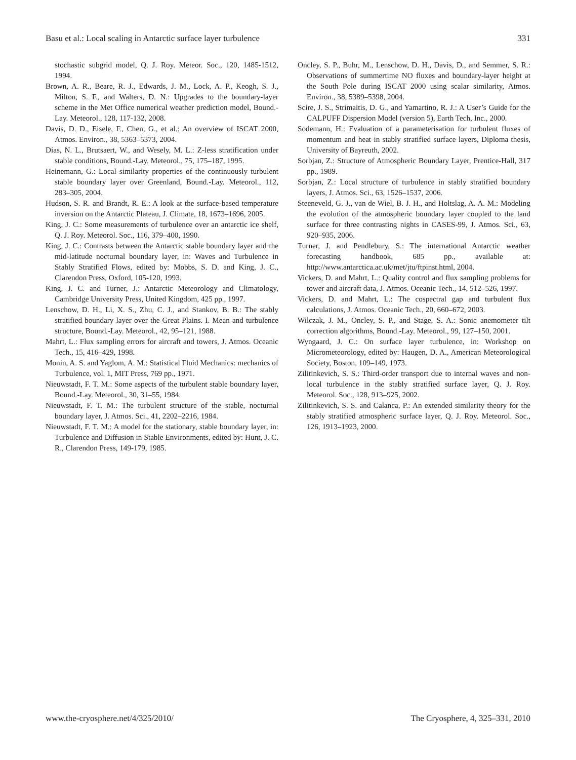Basu et al.: Local scaling in Antarctic surface layer turbulence 331
stochastic subgrid model, Q. J. Roy. Meteor. Soc., 120, 1485-1512, 1994.
Brown, A. R., Beare, R. J., Edwards, J. M., Lock, A. P., Keogh, S. J., Milton, S. F., and Walters, D. N.: Upgrades to the boundary-layer scheme in the Met Office numerical weather prediction model, Bound.-Lay. Meteorol., 128, 117-132, 2008.
Davis, D. D., Eisele, F., Chen, G., et al.: An overview of ISCAT 2000, Atmos. Environ., 38, 5363–5373, 2004.
Dias, N. L., Brutsaert, W., and Wesely, M. L.: Z-less stratification under stable conditions, Bound.-Lay. Meteorol., 75, 175–187, 1995.
Heinemann, G.: Local similarity properties of the continuously turbulent stable boundary layer over Greenland, Bound.-Lay. Meteorol., 112, 283–305, 2004.
Hudson, S. R. and Brandt, R. E.: A look at the surface-based temperature inversion on the Antarctic Plateau, J. Climate, 18, 1673–1696, 2005.
King, J. C.: Some measurements of turbulence over an antarctic ice shelf, Q. J. Roy. Meteorol. Soc., 116, 379–400, 1990.
King, J. C.: Contrasts between the Antarctic stable boundary layer and the mid-latitude nocturnal boundary layer, in: Waves and Turbulence in Stably Stratified Flows, edited by: Mobbs, S. D. and King, J. C., Clarendon Press, Oxford, 105-120, 1993.
King, J. C. and Turner, J.: Antarctic Meteorology and Climatology, Cambridge University Press, United Kingdom, 425 pp., 1997.
Lenschow, D. H., Li, X. S., Zhu, C. J., and Stankov, B. B.: The stably stratified boundary layer over the Great Plains. I. Mean and turbulence structure, Bound.-Lay. Meteorol., 42, 95–121, 1988.
Mahrt, L.: Flux sampling errors for aircraft and towers, J. Atmos. Oceanic Tech., 15, 416–429, 1998.
Monin, A. S. and Yaglom, A. M.: Statistical Fluid Mechanics: mechanics of Turbulence, vol. 1, MIT Press, 769 pp., 1971.
Nieuwstadt, F. T. M.: Some aspects of the turbulent stable boundary layer, Bound.-Lay. Meteorol., 30, 31–55, 1984.
Nieuwstadt, F. T. M.: The turbulent structure of the stable, nocturnal boundary layer, J. Atmos. Sci., 41, 2202–2216, 1984.
Nieuwstadt, F. T. M.: A model for the stationary, stable boundary layer, in: Turbulence and Diffusion in Stable Environments, edited by: Hunt, J. C. R., Clarendon Press, 149-179, 1985.
Oncley, S. P., Buhr, M., Lenschow, D. H., Davis, D., and Semmer, S. R.: Observations of summertime NO fluxes and boundary-layer height at the South Pole during ISCAT 2000 using scalar similarity, Atmos. Environ., 38, 5389–5398, 2004.
Scire, J. S., Strimaitis, D. G., and Yamartino, R. J.: A User’s Guide for the CALPUFF Dispersion Model (version 5), Earth Tech, Inc., 2000.
Sodemann, H.: Evaluation of a parameterisation for turbulent fluxes of momentum and heat in stably stratified surface layers, Diploma thesis, University of Bayreuth, 2002.
Sorbjan, Z.: Structure of Atmospheric Boundary Layer, Prentice-Hall, 317 pp., 1989.
Sorbjan, Z.: Local structure of turbulence in stably stratified boundary layers, J. Atmos. Sci., 63, 1526–1537, 2006.
Steeneveld, G. J., van de Wiel, B. J. H., and Holtslag, A. A. M.: Modeling the evolution of the atmospheric boundary layer coupled to the land surface for three contrasting nights in CASES-99, J. Atmos. Sci., 63, 920–935, 2006.
Turner, J. and Pendlebury, S.: The international Antarctic weather forecasting handbook, 685 pp., available at: http://www.antarctica.ac.uk/met/jtu/ftpinst.html, 2004.
Vickers, D. and Mahrt, L.: Quality control and flux sampling problems for tower and aircraft data, J. Atmos. Oceanic Tech., 14, 512–526, 1997.
Vickers, D. and Mahrt, L.: The cospectral gap and turbulent flux calculations, J. Atmos. Oceanic Tech., 20, 660–672, 2003.
Wilczak, J. M., Oncley, S. P., and Stage, S. A.: Sonic anemometer tilt correction algorithms, Bound.-Lay. Meteorol., 99, 127–150, 2001.
Wyngaard, J. C.: On surface layer turbulence, in: Workshop on Micrometeorology, edited by: Haugen, D. A., American Meteorological Society, Boston, 109–149, 1973.
Zilitinkevich, S. S.: Third-order transport due to internal waves and non-local turbulence in the stably stratified surface layer, Q. J. Roy. Meteorol. Soc., 128, 913–925, 2002.
Zilitinkevich, S. S. and Calanca, P.: An extended similarity theory for the stably stratified atmospheric surface layer, Q. J. Roy. Meteorol. Soc., 126, 1913–1923, 2000.
www.the-cryosphere.net/4/325/2010/ The Cryosphere, 4, 325–331, 2010